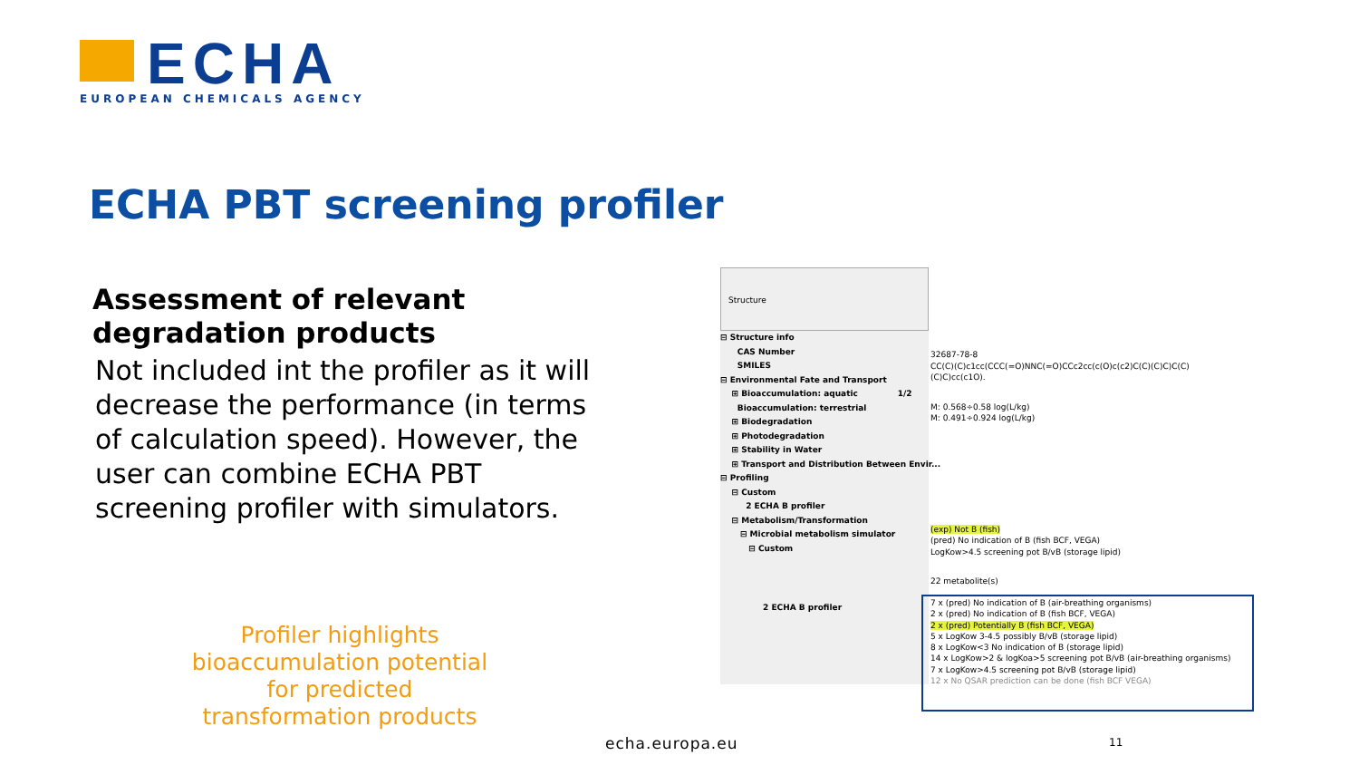ECHA
EUROPEAN CHEMICALS AGENCY
ECHA PBT screening profiler
Assessment of relevant degradation products
Not included int the profiler as it will decrease the performance (in terms of calculation speed). However, the user can combine ECHA PBT screening profiler with simulators.
Profiler highlights bioaccumulation potential for predicted transformation products
Structure
⊟ Structure info
CAS Number
SMILES
⊟ Environmental Fate and Transport
⊞ Bioaccumulation: aquatic 1/2
Bioaccumulation: terrestrial
⊞ Biodegradation
⊞ Photodegradation
⊞ Stability in Water
⊞ Transport and Distribution Between Envir...
⊟ Profiling
⊟ Custom
2 ECHA B profiler
⊟ Metabolism/Transformation
⊟ Microbial metabolism simulator
⊟ Custom
2 ECHA B profiler
32687-78-8
CC(C)(C)c1cc(CCC(=O)NNC(=O)CCc2cc(c(O)c(c2)C(C)(C)C)C(C)(C)C)cc(c1O).
M: 0.568÷0.58 log(L/kg)
M: 0.491÷0.924 log(L/kg)
(exp) Not B (fish)
(pred) No indication of B (fish BCF, VEGA)
LogKow>4.5 screening pot B/vB (storage lipid)
22 metabolite(s)
7 x (pred) No indication of B (air-breathing organisms)
2 x (pred) No indication of B (fish BCF, VEGA)
2 x (pred) Potentially B (fish BCF, VEGA)
5 x LogKow 3-4.5 possibly B/vB (storage lipid)
8 x LogKow<3 No indication of B (storage lipid)
14 x LogKow>2 & logKoa>5 screening pot B/vB (air-breathing organisms)
7 x LogKow>4.5 screening pot B/vB (storage lipid)
12 x No QSAR prediction can be done (fish BCF VEGA)
echa.europa.eu 11